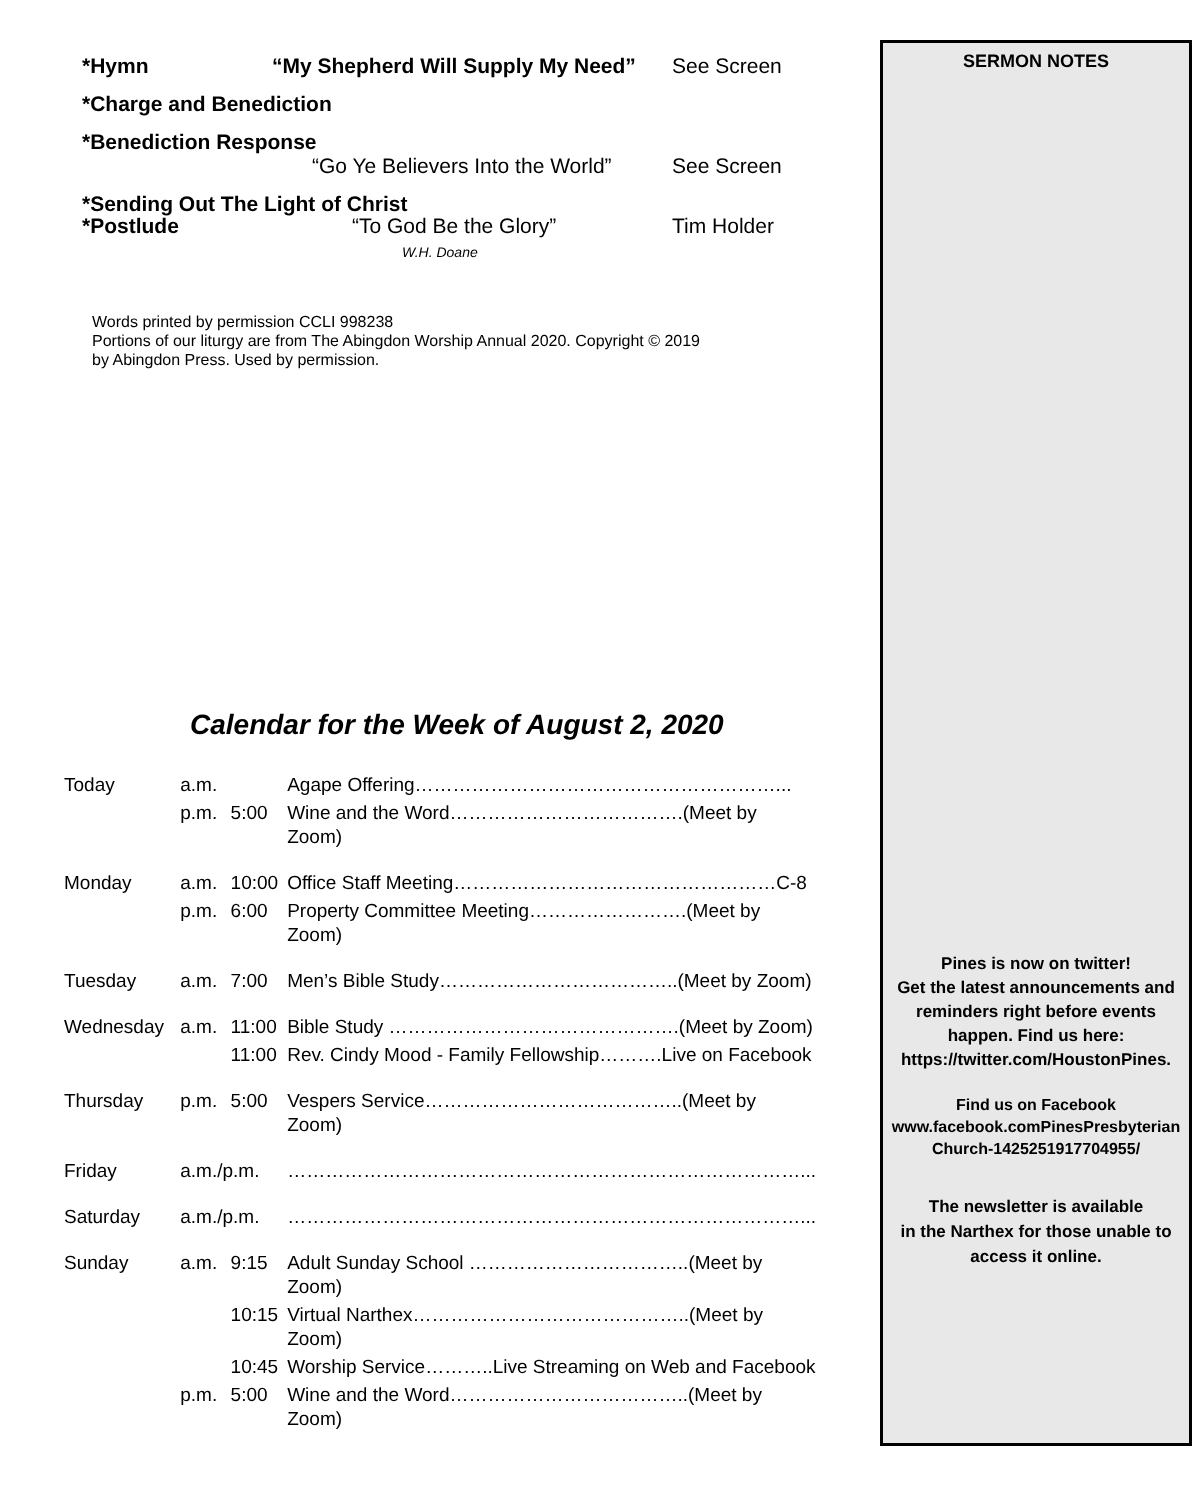*Hymn “My Shepherd Will Supply My Need”
See Screen
*Charge and Benediction
*Benediction Response
“Go Ye Believers Into the World”
See Screen
*Sending Out The Light of Christ
*Postlude “To God Be the Glory”
W.H. Doane
Tim Holder
Words printed by permission CCLI 998238
Portions of our liturgy are from The Abingdon Worship Annual 2020. Copyright © 2019
by Abingdon Press. Used by permission.
Calendar for the Week of August 2, 2020
| Today | a.m. | | Agape Offering…………………………………………………... |
| | p.m. | 5:00 | Wine and the Word……………………………….(Meet by Zoom) |
| Monday | a.m. | 10:00 | Office Staff Meeting……………………………………………C-8 |
| | p.m. | 6:00 | Property Committee Meeting…………………….(Meet by Zoom) |
| Tuesday | a.m. | 7:00 | Men’s Bible Study………………………………..(Meet by Zoom) |
| Wednesday | a.m. | 11:00 | Bible Study ……………………………………….(Meet by Zoom) |
| | | 11:00 | Rev. Cindy Mood - Family Fellowship……….Live on Facebook |
| Thursday | p.m. | 5:00 | Vespers Service…………………………………..(Meet by Zoom) |
| Friday | a.m./p.m. | | ………………………………………………………………………... |
| Saturday | a.m./p.m. | | ………………………………………………………………………... |
| Sunday | a.m. | 9:15 | Adult Sunday School ……………………………..(Meet by Zoom) |
| | | 10:15 | Virtual Narthex……………………………………..(Meet by Zoom) |
| | | 10:45 | Worship Service………..Live Streaming on Web and Facebook |
| | p.m. | 5:00 | Wine and the Word………………………………..(Meet by Zoom) |
SERMON NOTES
Pines is now on twitter!
Get the latest announcements and reminders right before events happen. Find us here:
https://twitter.com/HoustonPines.
Find us on Facebook
www.facebook.comPinesPresbyterian Church-1425251917704955/
The newsletter is available
in the Narthex for those unable to access it online.